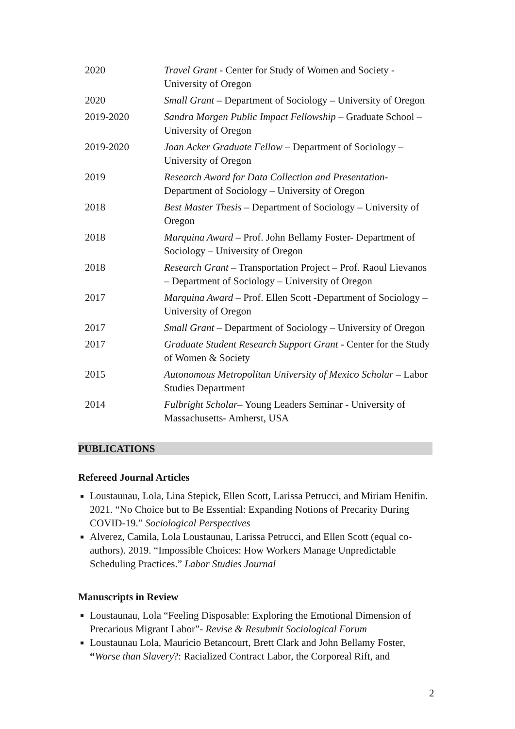| 2020 | Travel Grant - Center for Study of Women and Society - University of Oregon |
| 2020 | Small Grant – Department of Sociology – University of Oregon |
| 2019-2020 | Sandra Morgen Public Impact Fellowship – Graduate School – University of Oregon |
| 2019-2020 | Joan Acker Graduate Fellow – Department of Sociology – University of Oregon |
| 2019 | Research Award for Data Collection and Presentation - Department of Sociology – University of Oregon |
| 2018 | Best Master Thesis – Department of Sociology – University of Oregon |
| 2018 | Marquina Award – Prof. John Bellamy Foster- Department of Sociology – University of Oregon |
| 2018 | Research Grant – Transportation Project – Prof. Raoul Lievanos – Department of Sociology – University of Oregon |
| 2017 | Marquina Award – Prof. Ellen Scott -Department of Sociology – University of Oregon |
| 2017 | Small Grant – Department of Sociology – University of Oregon |
| 2017 | Graduate Student Research Support Grant - Center for the Study of Women & Society |
| 2015 | Autonomous Metropolitan University of Mexico Scholar – Labor Studies Department |
| 2014 | Fulbright Scholar – Young Leaders Seminar - University of Massachusetts- Amherst, USA |
PUBLICATIONS
Refereed Journal Articles
Loustaunau, Lola, Lina Stepick, Ellen Scott, Larissa Petrucci, and Miriam Henifin. 2021. “No Choice but to Be Essential: Expanding Notions of Precarity During COVID-19.” Sociological Perspectives
Alverez, Camila, Lola Loustaunau, Larissa Petrucci, and Ellen Scott (equal co-authors). 2019. “Impossible Choices: How Workers Manage Unpredictable Scheduling Practices.” Labor Studies Journal
Manuscripts in Review
Loustaunau, Lola “Feeling Disposable: Exploring the Emotional Dimension of Precarious Migrant Labor”- Revise & Resubmit Sociological Forum
Loustaunau Lola, Mauricio Betancourt, Brett Clark and John Bellamy Foster, “Worse than Slavery?: Racialized Contract Labor, the Corporeal Rift, and
2